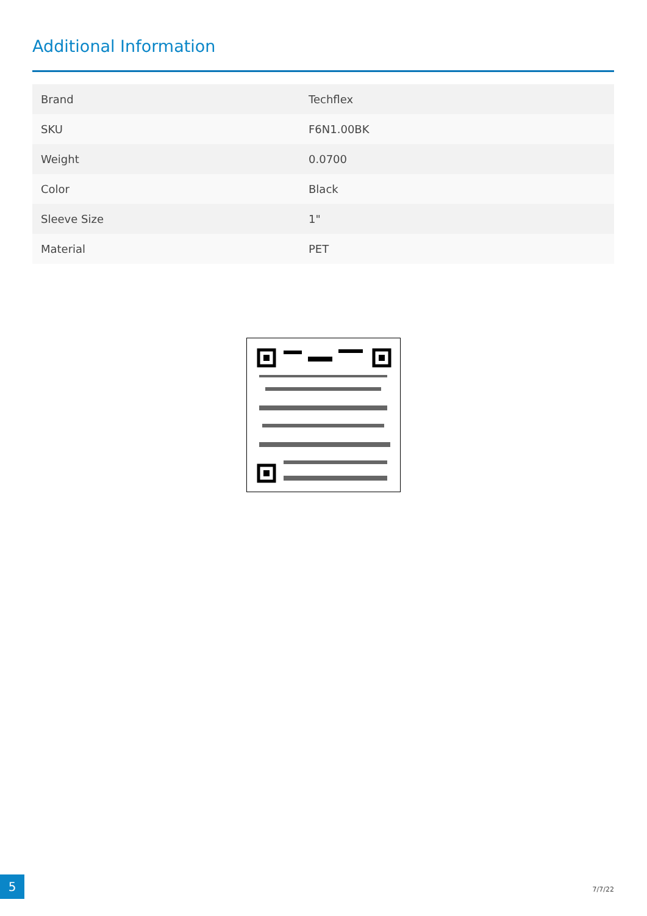Additional Information
| Brand | Techflex |
| SKU | F6N1.00BK |
| Weight | 0.0700 |
| Color | Black |
| Sleeve Size | 1" |
| Material | PET |
5
7/7/22